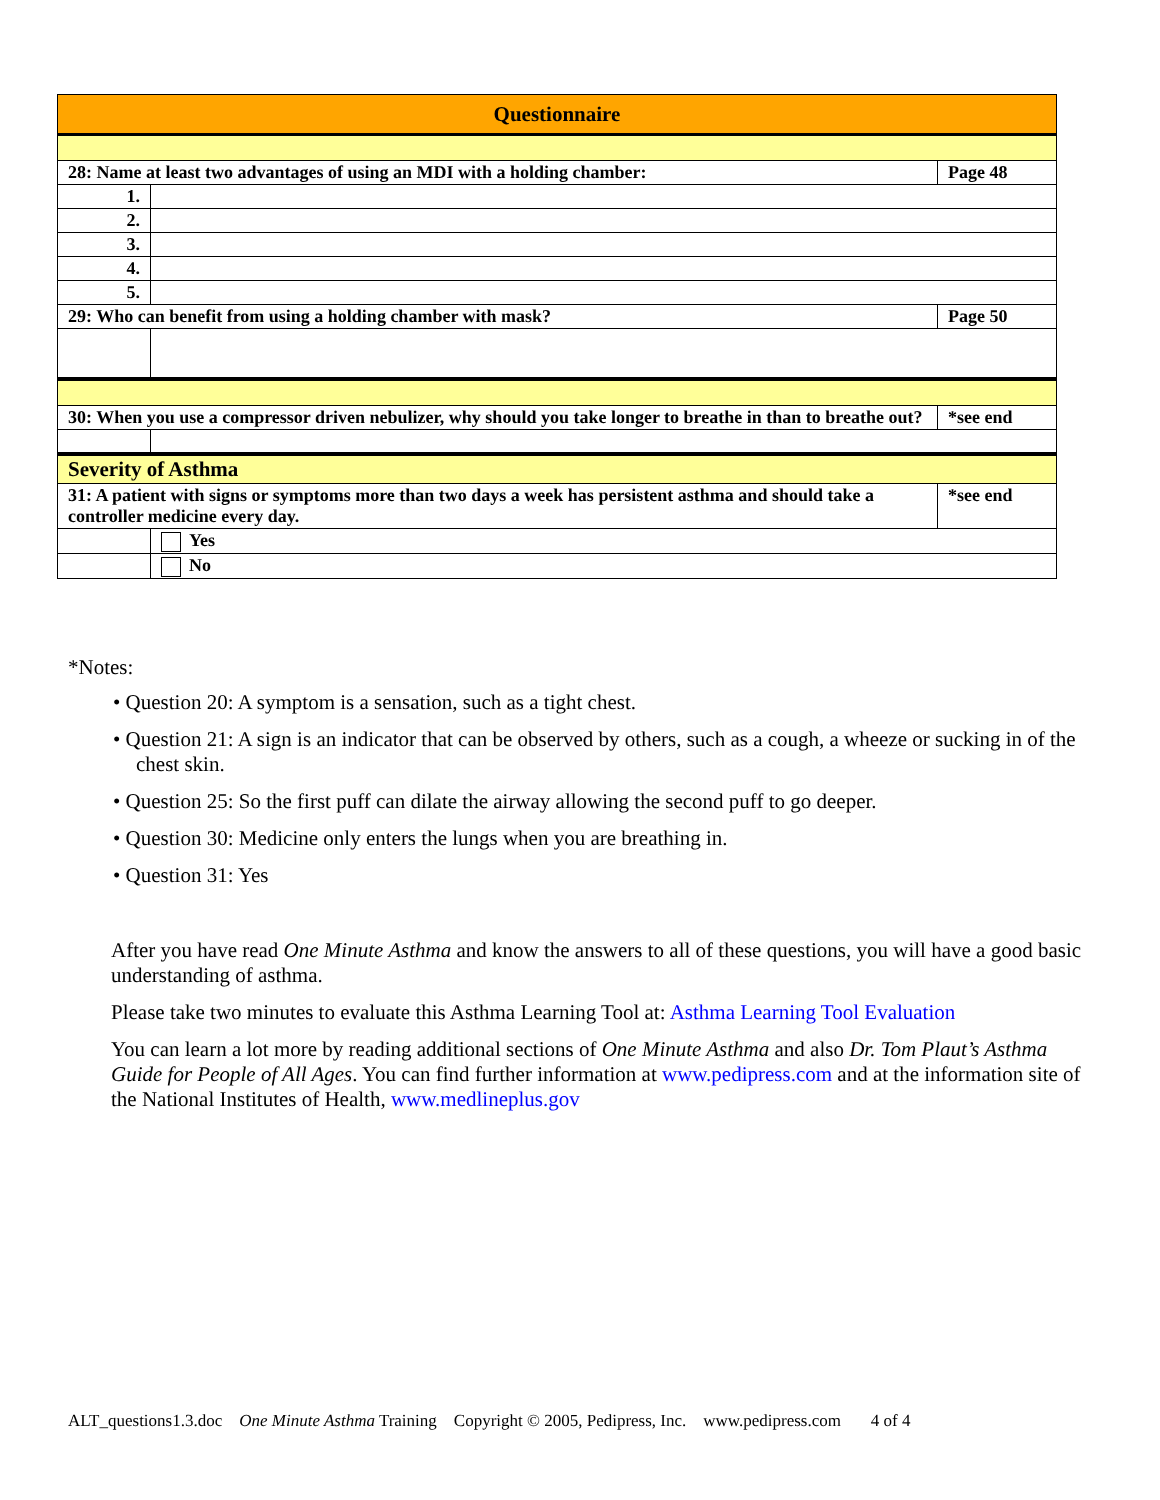| Questionnaire | | |
| 28: Name at least two advantages of using an MDI with a holding chamber: | | Page 48 |
| 1. | | |
| 2. | | |
| 3. | | |
| 4. | | |
| 5. | | |
| 29: Who can benefit from using a holding chamber with mask? | | Page 50 |
| 30: When you use a compressor driven nebulizer, why should you take longer to breathe in than to breathe out? | | *see end |
| Severity of Asthma | | |
| 31: A patient with signs or symptoms more than two days a week has persistent asthma and should take a controller medicine every day. | | *see end |
| | Yes | |
| | No | |
*Notes:
• Question 20: A symptom is a sensation, such as a tight chest.
• Question 21: A sign is an indicator that can be observed by others, such as a cough, a wheeze or sucking in of the chest skin.
• Question 25: So the first puff can dilate the airway allowing the second puff to go deeper.
• Question 30: Medicine only enters the lungs when you are breathing in.
• Question 31: Yes
After you have read One Minute Asthma and know the answers to all of these questions, you will have a good basic understanding of asthma.
Please take two minutes to evaluate this Asthma Learning Tool at: Asthma Learning Tool Evaluation
You can learn a lot more by reading additional sections of One Minute Asthma and also Dr. Tom Plaut’s Asthma Guide for People of All Ages. You can find further information at www.pedipress.com and at the information site of the National Institutes of Health, www.medlineplus.gov
ALT_questions1.3.doc One Minute Asthma Training Copyright © 2005, Pedipress, Inc. www.pedipress.com 4 of 4